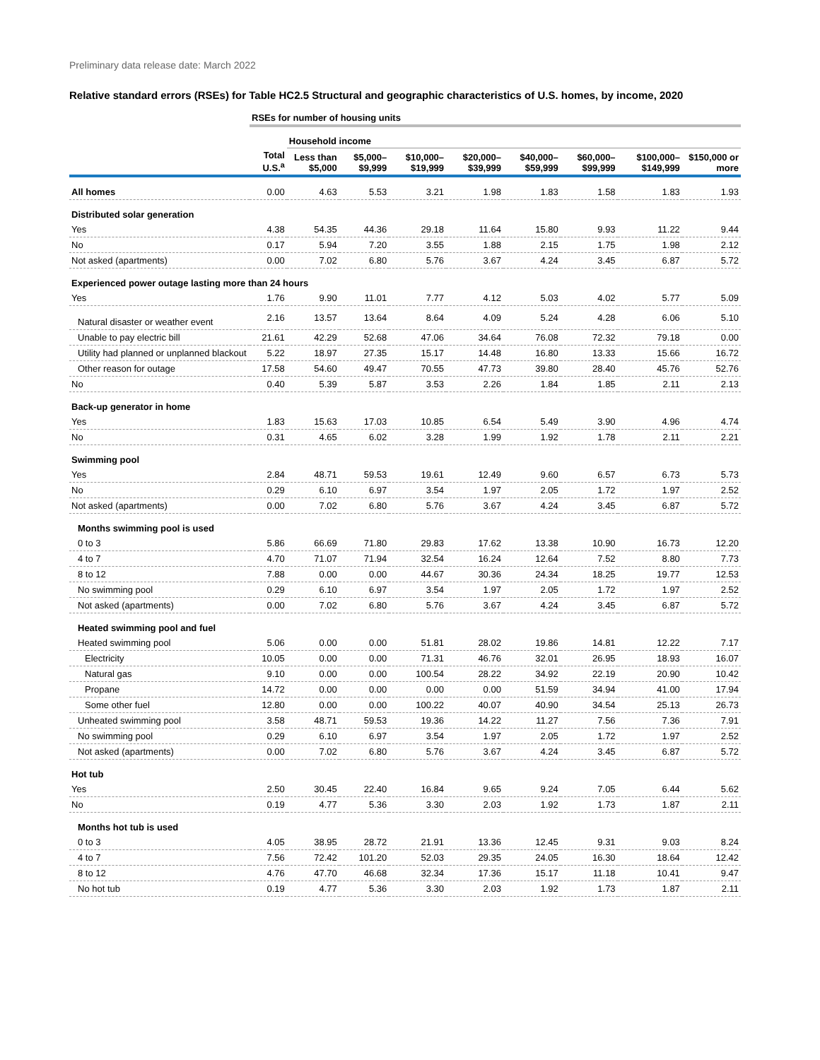Preliminary data release date: March 2022
Relative standard errors (RSEs) for Table HC2.5 Structural and geographic characteristics of U.S. homes, by income, 2020
| | RSEs for number of housing units | | | | | | | | |
| --- | --- | --- | --- | --- | --- | --- | --- | --- | --- |
| | | Household income | | | | | | | |
| | Total U.S.<sup>a</sup> | Less than $5,000 | $5,000–$9,999 | $10,000–$19,999 | $20,000–$39,999 | $40,000–$59,999 | $60,000–$99,999 | $100,000–$149,999 | $150,000 or more |
| All homes | 0.00 | 4.63 | 5.53 | 3.21 | 1.98 | 1.83 | 1.58 | 1.83 | 1.93 |
| Distributed solar generation | | | | | | | | | |
| Yes | 4.38 | 54.35 | 44.36 | 29.18 | 11.64 | 15.80 | 9.93 | 11.22 | 9.44 |
| No | 0.17 | 5.94 | 7.20 | 3.55 | 1.88 | 2.15 | 1.75 | 1.98 | 2.12 |
| Not asked (apartments) | 0.00 | 7.02 | 6.80 | 5.76 | 3.67 | 4.24 | 3.45 | 6.87 | 5.72 |
| Experienced power outage lasting more than 24 hours | | | | | | | | | |
| Yes | 1.76 | 9.90 | 11.01 | 7.77 | 4.12 | 5.03 | 4.02 | 5.77 | 5.09 |
| Natural disaster or weather event | 2.16 | 13.57 | 13.64 | 8.64 | 4.09 | 5.24 | 4.28 | 6.06 | 5.10 |
| Unable to pay electric bill | 21.61 | 42.29 | 52.68 | 47.06 | 34.64 | 76.08 | 72.32 | 79.18 | 0.00 |
| Utility had planned or unplanned blackout | 5.22 | 18.97 | 27.35 | 15.17 | 14.48 | 16.80 | 13.33 | 15.66 | 16.72 |
| Other reason for outage | 17.58 | 54.60 | 49.47 | 70.55 | 47.73 | 39.80 | 28.40 | 45.76 | 52.76 |
| No | 0.40 | 5.39 | 5.87 | 3.53 | 2.26 | 1.84 | 1.85 | 2.11 | 2.13 |
| Back-up generator in home | | | | | | | | | |
| Yes | 1.83 | 15.63 | 17.03 | 10.85 | 6.54 | 5.49 | 3.90 | 4.96 | 4.74 |
| No | 0.31 | 4.65 | 6.02 | 3.28 | 1.99 | 1.92 | 1.78 | 2.11 | 2.21 |
| Swimming pool | | | | | | | | | |
| Yes | 2.84 | 48.71 | 59.53 | 19.61 | 12.49 | 9.60 | 6.57 | 6.73 | 5.73 |
| No | 0.29 | 6.10 | 6.97 | 3.54 | 1.97 | 2.05 | 1.72 | 1.97 | 2.52 |
| Not asked (apartments) | 0.00 | 7.02 | 6.80 | 5.76 | 3.67 | 4.24 | 3.45 | 6.87 | 5.72 |
| Months swimming pool is used | | | | | | | | | |
| 0 to 3 | 5.86 | 66.69 | 71.80 | 29.83 | 17.62 | 13.38 | 10.90 | 16.73 | 12.20 |
| 4 to 7 | 4.70 | 71.07 | 71.94 | 32.54 | 16.24 | 12.64 | 7.52 | 8.80 | 7.73 |
| 8 to 12 | 7.88 | 0.00 | 0.00 | 44.67 | 30.36 | 24.34 | 18.25 | 19.77 | 12.53 |
| No swimming pool | 0.29 | 6.10 | 6.97 | 3.54 | 1.97 | 2.05 | 1.72 | 1.97 | 2.52 |
| Not asked (apartments) | 0.00 | 7.02 | 6.80 | 5.76 | 3.67 | 4.24 | 3.45 | 6.87 | 5.72 |
| Heated swimming pool and fuel | | | | | | | | | |
| Heated swimming pool | 5.06 | 0.00 | 0.00 | 51.81 | 28.02 | 19.86 | 14.81 | 12.22 | 7.17 |
| Electricity | 10.05 | 0.00 | 0.00 | 71.31 | 46.76 | 32.01 | 26.95 | 18.93 | 16.07 |
| Natural gas | 9.10 | 0.00 | 0.00 | 100.54 | 28.22 | 34.92 | 22.19 | 20.90 | 10.42 |
| Propane | 14.72 | 0.00 | 0.00 | 0.00 | 0.00 | 51.59 | 34.94 | 41.00 | 17.94 |
| Some other fuel | 12.80 | 0.00 | 0.00 | 100.22 | 40.07 | 40.90 | 34.54 | 25.13 | 26.73 |
| Unheated swimming pool | 3.58 | 48.71 | 59.53 | 19.36 | 14.22 | 11.27 | 7.56 | 7.36 | 7.91 |
| No swimming pool | 0.29 | 6.10 | 6.97 | 3.54 | 1.97 | 2.05 | 1.72 | 1.97 | 2.52 |
| Not asked (apartments) | 0.00 | 7.02 | 6.80 | 5.76 | 3.67 | 4.24 | 3.45 | 6.87 | 5.72 |
| Hot tub | | | | | | | | | |
| Yes | 2.50 | 30.45 | 22.40 | 16.84 | 9.65 | 9.24 | 7.05 | 6.44 | 5.62 |
| No | 0.19 | 4.77 | 5.36 | 3.30 | 2.03 | 1.92 | 1.73 | 1.87 | 2.11 |
| Months hot tub is used | | | | | | | | | |
| 0 to 3 | 4.05 | 38.95 | 28.72 | 21.91 | 13.36 | 12.45 | 9.31 | 9.03 | 8.24 |
| 4 to 7 | 7.56 | 72.42 | 101.20 | 52.03 | 29.35 | 24.05 | 16.30 | 18.64 | 12.42 |
| 8 to 12 | 4.76 | 47.70 | 46.68 | 32.34 | 17.36 | 15.17 | 11.18 | 10.41 | 9.47 |
| No hot tub | 0.19 | 4.77 | 5.36 | 3.30 | 2.03 | 1.92 | 1.73 | 1.87 | 2.11 |